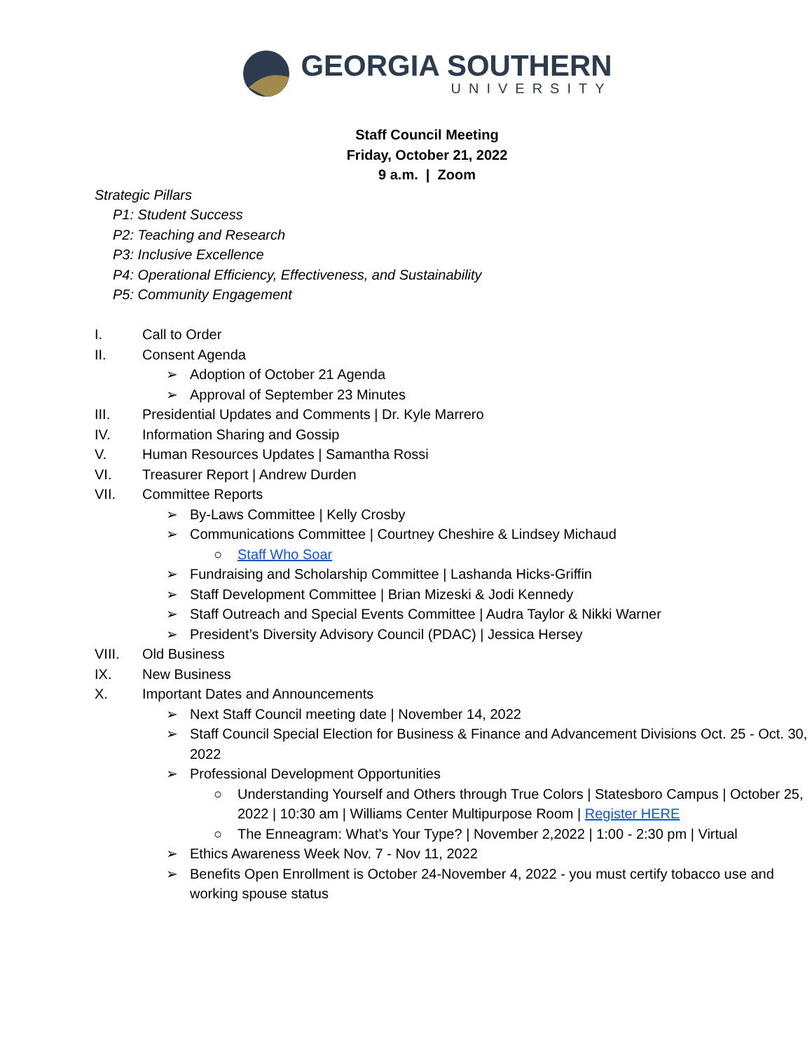GEORGIA SOUTHERN
UNIVERSITY
Staff Council Meeting
Friday, October 21, 2022
9 a.m. | Zoom
Strategic Pillars
P1: Student Success
P2: Teaching and Research
P3: Inclusive Excellence
P4: Operational Efficiency, Effectiveness, and Sustainability
P5: Community Engagement
I. Call to Order
II. Consent Agenda
➢ Adoption of October 21 Agenda
➢ Approval of September 23 Minutes
III. Presidential Updates and Comments | Dr. Kyle Marrero
IV. Information Sharing and Gossip
V. Human Resources Updates | Samantha Rossi
VI. Treasurer Report | Andrew Durden
VII. Committee Reports
➢ By-Laws Committee | Kelly Crosby
➢ Communications Committee | Courtney Cheshire & Lindsey Michaud
○ Staff Who Soar
➢ Fundraising and Scholarship Committee | Lashanda Hicks-Griffin
➢ Staff Development Committee | Brian Mizeski & Jodi Kennedy
➢ Staff Outreach and Special Events Committee | Audra Taylor & Nikki Warner
➢ President’s Diversity Advisory Council (PDAC) | Jessica Hersey
VIII. Old Business
IX. New Business
X. Important Dates and Announcements
➢ Next Staff Council meeting date | November 14, 2022
➢ Staff Council Special Election for Business & Finance and Advancement Divisions Oct. 25 - Oct. 30, 2022
➢ Professional Development Opportunities
○ Understanding Yourself and Others through True Colors | Statesboro Campus | October 25, 2022 | 10:30 am | Williams Center Multipurpose Room | Register HERE
○ The Enneagram: What’s Your Type? | November 2,2022 | 1:00 - 2:30 pm | Virtual
➢ Ethics Awareness Week Nov. 7 - Nov 11, 2022
➢ Benefits Open Enrollment is October 24-November 4, 2022 - you must certify tobacco use and working spouse status